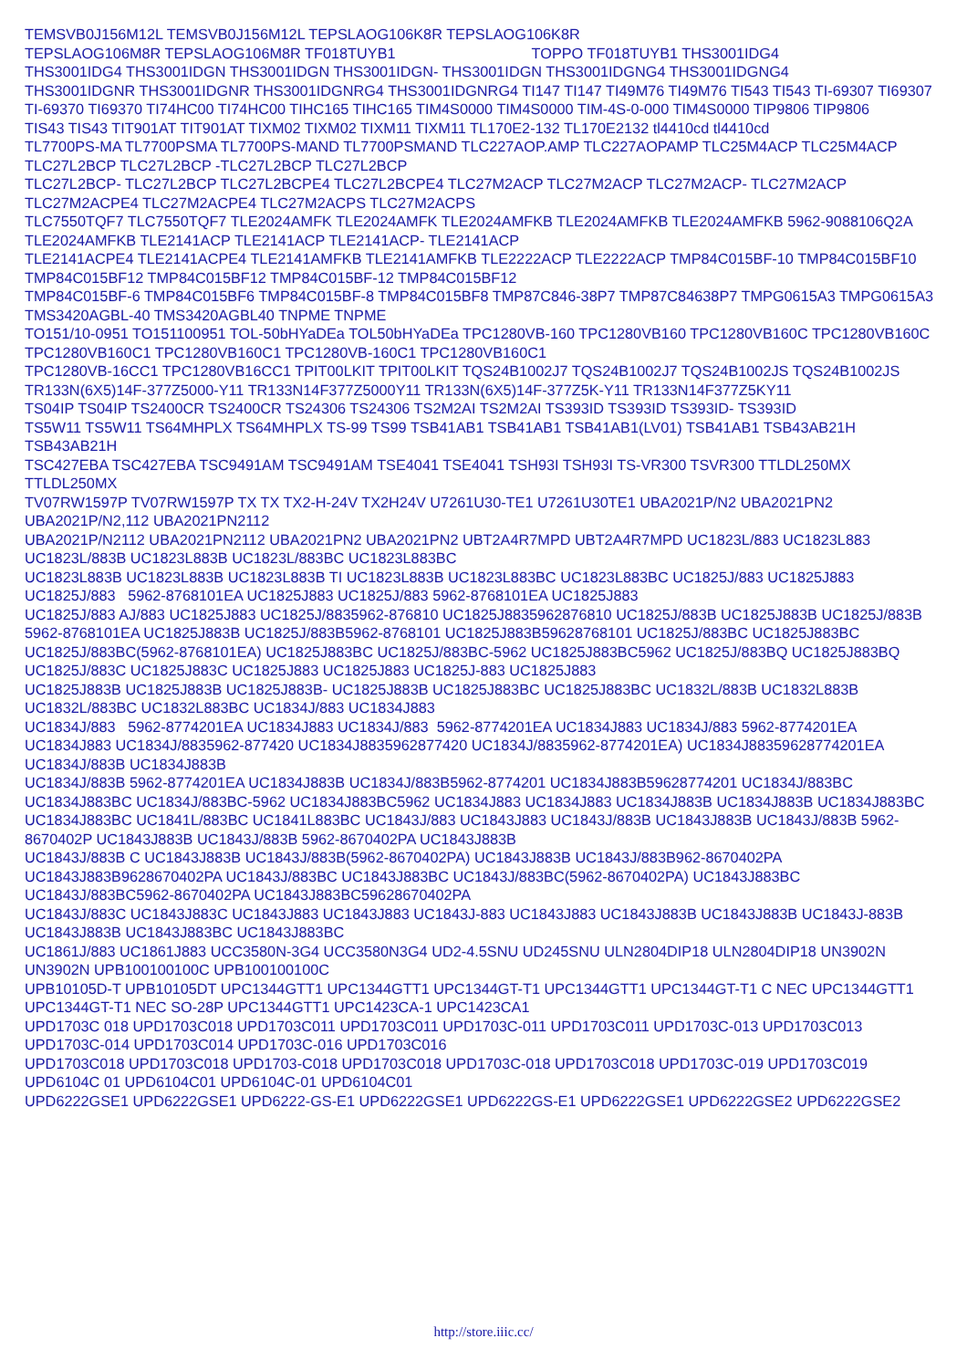TEMSVB0J156M12L TEMSVB0J156M12L TEPSLAOG106K8R TEPSLAOG106K8R
TEPSLAOG106M8R TEPSLAOG106M8R TF018TUYB1 TOPPO TF018TUYB1 THS3001IDG4
THS3001IDG4 THS3001IDGN THS3001IDGN THS3001IDGN- THS3001IDGN THS3001IDGNG4 THS3001IDGNG4
THS3001IDGNR THS3001IDGNR THS3001IDGNRG4 THS3001IDGNRG4 TI147 TI147 TI49M76 TI49M76 TI543 TI543 TI-69307 TI69307
TI-69370 TI69370 TI74HC00 TI74HC00 TIHC165 TIHC165 TIM4S0000 TIM4S0000 TIM-4S-0-000 TIM4S0000 TIP9806 TIP9806
TIS43 TIS43 TIT901AT TIT901AT TIXM02 TIXM02 TIXM11 TIXM11 TL170E2-132 TL170E2132 tl4410cd tl4410cd
TL7700PS-MA TL7700PSMA TL7700PS-MAND TL7700PSMAND TLC227AOP.AMP TLC227AOPAMP TLC25M4ACP TLC25M4ACP TLC27L2BCP TLC27L2BCP -TLC27L2BCP TLC27L2BCP
TLC27L2BCP- TLC27L2BCP TLC27L2BCPE4 TLC27L2BCPE4 TLC27M2ACP TLC27M2ACP TLC27M2ACP- TLC27M2ACP TLC27M2ACPE4 TLC27M2ACPE4 TLC27M2ACPS TLC27M2ACPS
TLC7550TQF7 TLC7550TQF7 TLE2024AMFK TLE2024AMFK TLE2024AMFKB TLE2024AMFKB TLE2024AMFKB 5962-9088106Q2A TLE2024AMFKB TLE2141ACP TLE2141ACP TLE2141ACP- TLE2141ACP
TLE2141ACPE4 TLE2141ACPE4 TLE2141AMFKB TLE2141AMFKB TLE2222ACP TLE2222ACP TMP84C015BF-10 TMP84C015BF10 TMP84C015BF12 TMP84C015BF12 TMP84C015BF-12 TMP84C015BF12
TMP84C015BF-6 TMP84C015BF6 TMP84C015BF-8 TMP84C015BF8 TMP87C846-38P7 TMP87C84638P7 TMPG0615A3 TMPG0615A3 TMS3420AGBL-40 TMS3420AGBL40 TNPME TNPME
TO151/10-0951 TO151100951 TOL-50bHYaDEa TOL50bHYaDEa TPC1280VB-160 TPC1280VB160 TPC1280VB160C TPC1280VB160C TPC1280VB160C1 TPC1280VB160C1 TPC1280VB-160C1 TPC1280VB160C1
TPC1280VB-16CC1 TPC1280VB16CC1 TPIT00LKIT TPIT00LKIT TQS24B1002J7 TQS24B1002J7 TQS24B1002JS TQS24B1002JS TR133N(6X5)14F-377Z5000-Y11 TR133N14F377Z5000Y11 TR133N(6X5)14F-377Z5K-Y11 TR133N14F377Z5KY11
TS04IP TS04IP TS2400CR TS2400CR TS24306 TS24306 TS2M2AI TS2M2AI TS393ID TS393ID TS393ID- TS393ID
TS5W11 TS5W11 TS64MHPLX TS64MHPLX TS-99 TS99 TSB41AB1 TSB41AB1 TSB41AB1(LV01) TSB41AB1 TSB43AB21H TSB43AB21H
TSC427EBA TSC427EBA TSC9491AM TSC9491AM TSE4041 TSE4041 TSH93I TSH93I TS-VR300 TSVR300 TTLDL250MX TTLDL250MX
TV07RW1597P TV07RW1597P TX TX TX2-H-24V TX2H24V U7261U30-TE1 U7261U30TE1 UBA2021P/N2 UBA2021PN2 UBA2021P/N2,112 UBA2021PN2112
UBA2021P/N2112 UBA2021PN2112 UBA2021PN2 UBA2021PN2 UBT2A4R7MPD UBT2A4R7MPD UC1823L/883 UC1823L883 UC1823L/883B UC1823L883B UC1823L/883BC UC1823L883BC
UC1823L883B UC1823L883B UC1823L883B TI UC1823L883B UC1823L883BC UC1823L883BC UC1825J/883 UC1825J883 UC1825J/883 5962-8768101EA UC1825J883 UC1825J/883 5962-8768101EA UC1825J883
UC1825J/883 AJ/883 UC1825J883 UC1825J/8835962-876810 UC1825J8835962876810 UC1825J/883B UC1825J883B UC1825J/883B 5962-8768101EA UC1825J883B UC1825J/883B5962-8768101 UC1825J883B59628768101 UC1825J/883BC UC1825J883BC
UC1825J/883BC(5962-8768101EA) UC1825J883BC UC1825J/883BC-5962 UC1825J883BC5962 UC1825J/883BQ UC1825J883BQ UC1825J/883C UC1825J883C UC1825J883 UC1825J883 UC1825J-883 UC1825J883
UC1825J883B UC1825J883B UC1825J883B- UC1825J883B UC1825J883BC UC1825J883BC UC1832L/883B UC1832L883B UC1832L/883BC UC1832L883BC UC1834J/883 UC1834J883
UC1834J/883 5962-8774201EA UC1834J883 UC1834J/883 5962-8774201EA UC1834J883 UC1834J/883 5962-8774201EA UC1834J883 UC1834J/8835962-877420 UC1834J8835962877420 UC1834J/8835962-8774201EA) UC1834J88359628774201EA UC1834J/883B UC1834J883B
UC1834J/883B 5962-8774201EA UC1834J883B UC1834J/883B5962-8774201 UC1834J883B59628774201 UC1834J/883BC UC1834J883BC UC1834J/883BC-5962 UC1834J883BC5962 UC1834J883 UC1834J883 UC1834J883B UC1834J883B UC1834J883BC UC1834J883BC UC1841L/883BC UC1841L883BC UC1843J/883 UC1843J883 UC1843J/883B UC1843J883B UC1843J/883B 5962-8670402P UC1843J883B UC1843J/883B 5962-8670402PA UC1843J883B
UC1843J/883B C UC1843J883B UC1843J/883B(5962-8670402PA) UC1843J883B UC1843J/883B962-8670402PA UC1843J883B9628670402PA UC1843J/883BC UC1843J883BC UC1843J/883BC(5962-8670402PA) UC1843J883BC UC1843J/883BC5962-8670402PA UC1843J883BC59628670402PA
UC1843J/883C UC1843J883C UC1843J883 UC1843J883 UC1843J-883 UC1843J883 UC1843J883B UC1843J883B UC1843J-883B UC1843J883B UC1843J883BC UC1843J883BC
UC1861J/883 UC1861J883 UCC3580N-3G4 UCC3580N3G4 UD2-4.5SNU UD245SNU ULN2804DIP18 ULN2804DIP18 UN3902N UN3902N UPB100100100C UPB100100100C
UPB10105D-T UPB10105DT UPC1344GTT1 UPC1344GTT1 UPC1344GT-T1 UPC1344GTT1 UPC1344GT-T1 C NEC UPC1344GTT1 UPC1344GT-T1 NEC SO-28P UPC1344GTT1 UPC1423CA-1 UPC1423CA1
UPD1703C 018 UPD1703C018 UPD1703C011 UPD1703C011 UPD1703C-011 UPD1703C011 UPD1703C-013 UPD1703C013 UPD1703C-014 UPD1703C014 UPD1703C-016 UPD1703C016
UPD1703C018 UPD1703C018 UPD1703-C018 UPD1703C018 UPD1703C-018 UPD1703C018 UPD1703C-019 UPD1703C019 UPD6104C 01 UPD6104C01 UPD6104C-01 UPD6104C01
UPD6222GSE1 UPD6222GSE1 UPD6222-GS-E1 UPD6222GSE1 UPD6222GS-E1 UPD6222GSE1 UPD6222GSE2 UPD6222GSE2
http://store.iiic.cc/